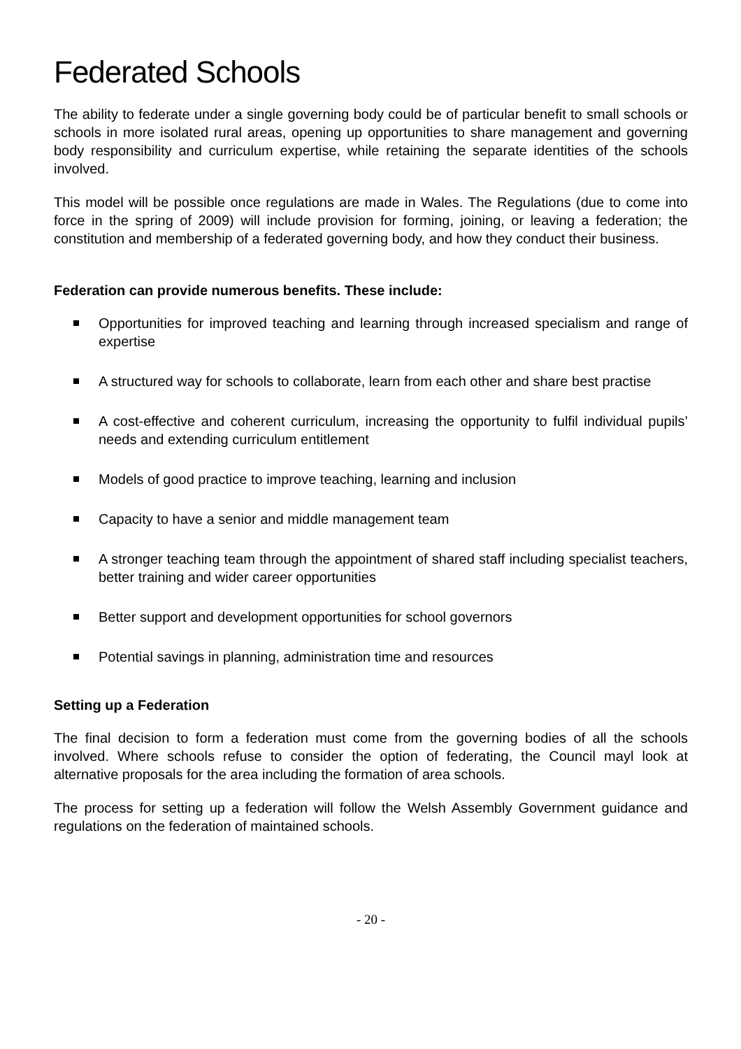Federated Schools
The ability to federate under a single governing body could be of particular benefit to small schools or schools in more isolated rural areas, opening up opportunities to share management and governing body responsibility and curriculum expertise, while retaining the separate identities of the schools involved.
This model will be possible once regulations are made in Wales. The Regulations (due to come into force in the spring of 2009) will include provision for forming, joining, or leaving a federation; the constitution and membership of a federated governing body, and how they conduct their business.
Federation can provide numerous benefits. These include:
Opportunities for improved teaching and learning through increased specialism and range of expertise
A structured way for schools to collaborate, learn from each other and share best practise
A cost-effective and coherent curriculum, increasing the opportunity to fulfil individual pupils’ needs and extending curriculum entitlement
Models of good practice to improve teaching, learning and inclusion
Capacity to have a senior and middle management team
A stronger teaching team through the appointment of shared staff including specialist teachers, better training and wider career opportunities
Better support and development opportunities for school governors
Potential savings in planning, administration time and resources
Setting up a Federation
The final decision to form a federation must come from the governing bodies of all the schools involved. Where schools refuse to consider the option of federating, the Council mayl look at alternative proposals for the area including the formation of area schools.
The process for setting up a federation will follow the Welsh Assembly Government guidance and regulations on the federation of maintained schools.
- 20 -